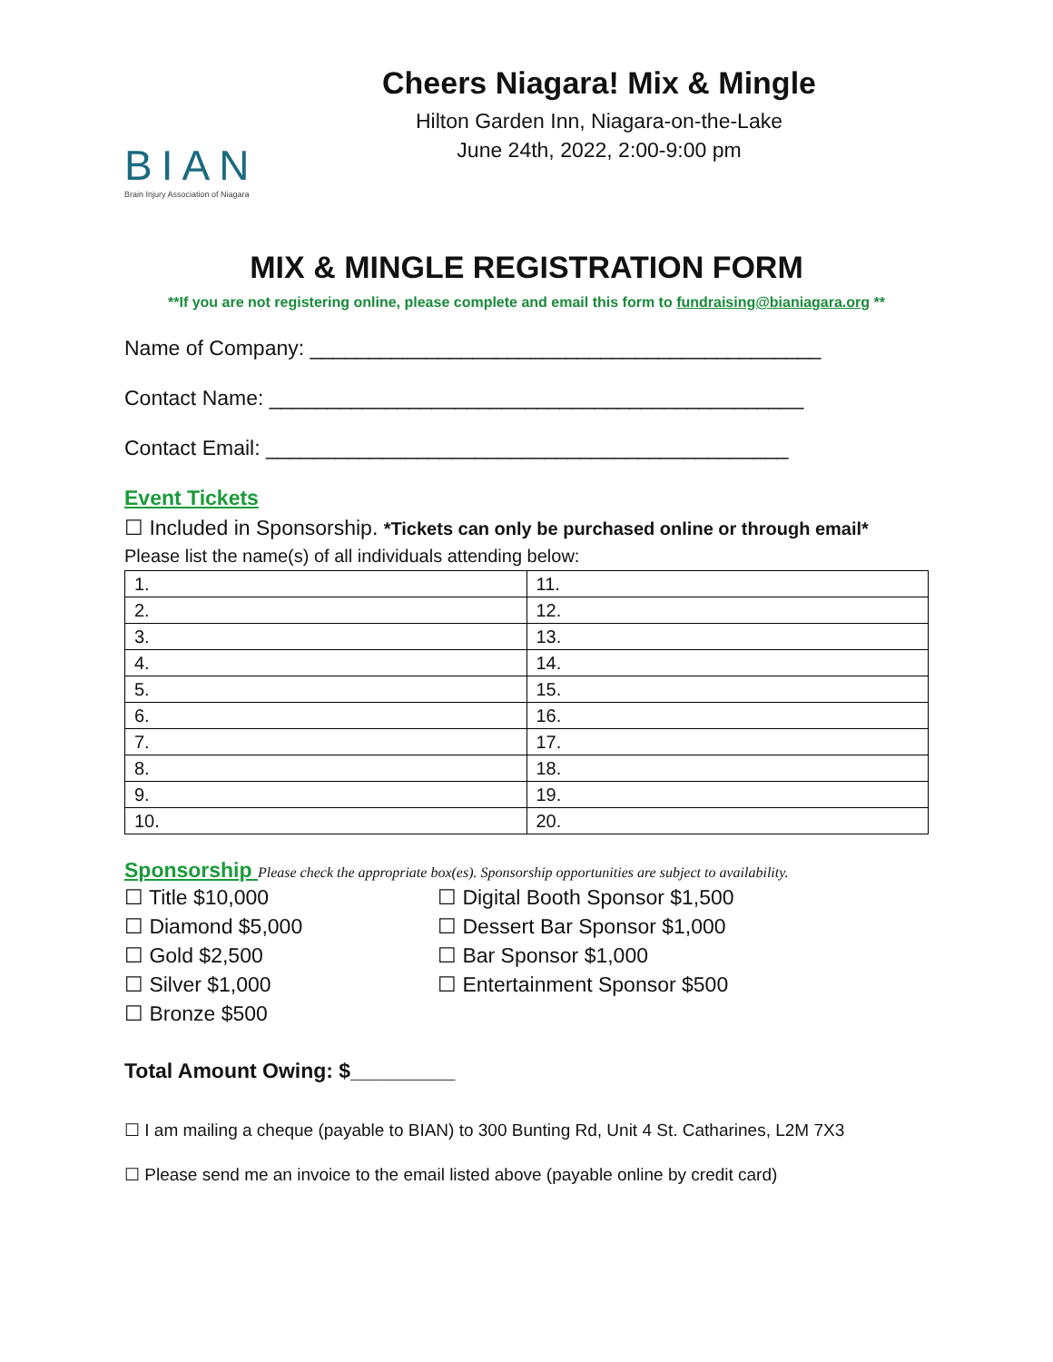BIAN
Brain Injury Association of Niagara
Cheers Niagara! Mix & Mingle
Hilton Garden Inn, Niagara-on-the-Lake
June 24th, 2022, 2:00-9:00 pm
MIX & MINGLE REGISTRATION FORM
**If you are not registering online, please complete and email this form to fundraising@bianiagara.org **
Name of Company: ____________________________________________
Contact Name: ______________________________________________
Contact Email: _____________________________________________
Event Tickets
☐ Included in Sponsorship. *Tickets can only be purchased online or through email*
Please list the name(s) of all individuals attending below:
| 1. | 11. |
| 2. | 12. |
| 3. | 13. |
| 4. | 14. |
| 5. | 15. |
| 6. | 16. |
| 7. | 17. |
| 8. | 18. |
| 9. | 19. |
| 10. | 20. |
Sponsorship Please check the appropriate box(es). Sponsorship opportunities are subject to availability.
☐ Title $10,000
☐ Diamond $5,000
☐ Gold $2,500
☐ Silver $1,000
☐ Bronze $500
☐ Digital Booth Sponsor $1,500
☐ Dessert Bar Sponsor $1,000
☐ Bar Sponsor $1,000
☐ Entertainment Sponsor $500
Total Amount Owing: $_________
☐ I am mailing a cheque (payable to BIAN) to 300 Bunting Rd, Unit 4 St. Catharines, L2M 7X3
☐ Please send me an invoice to the email listed above (payable online by credit card)